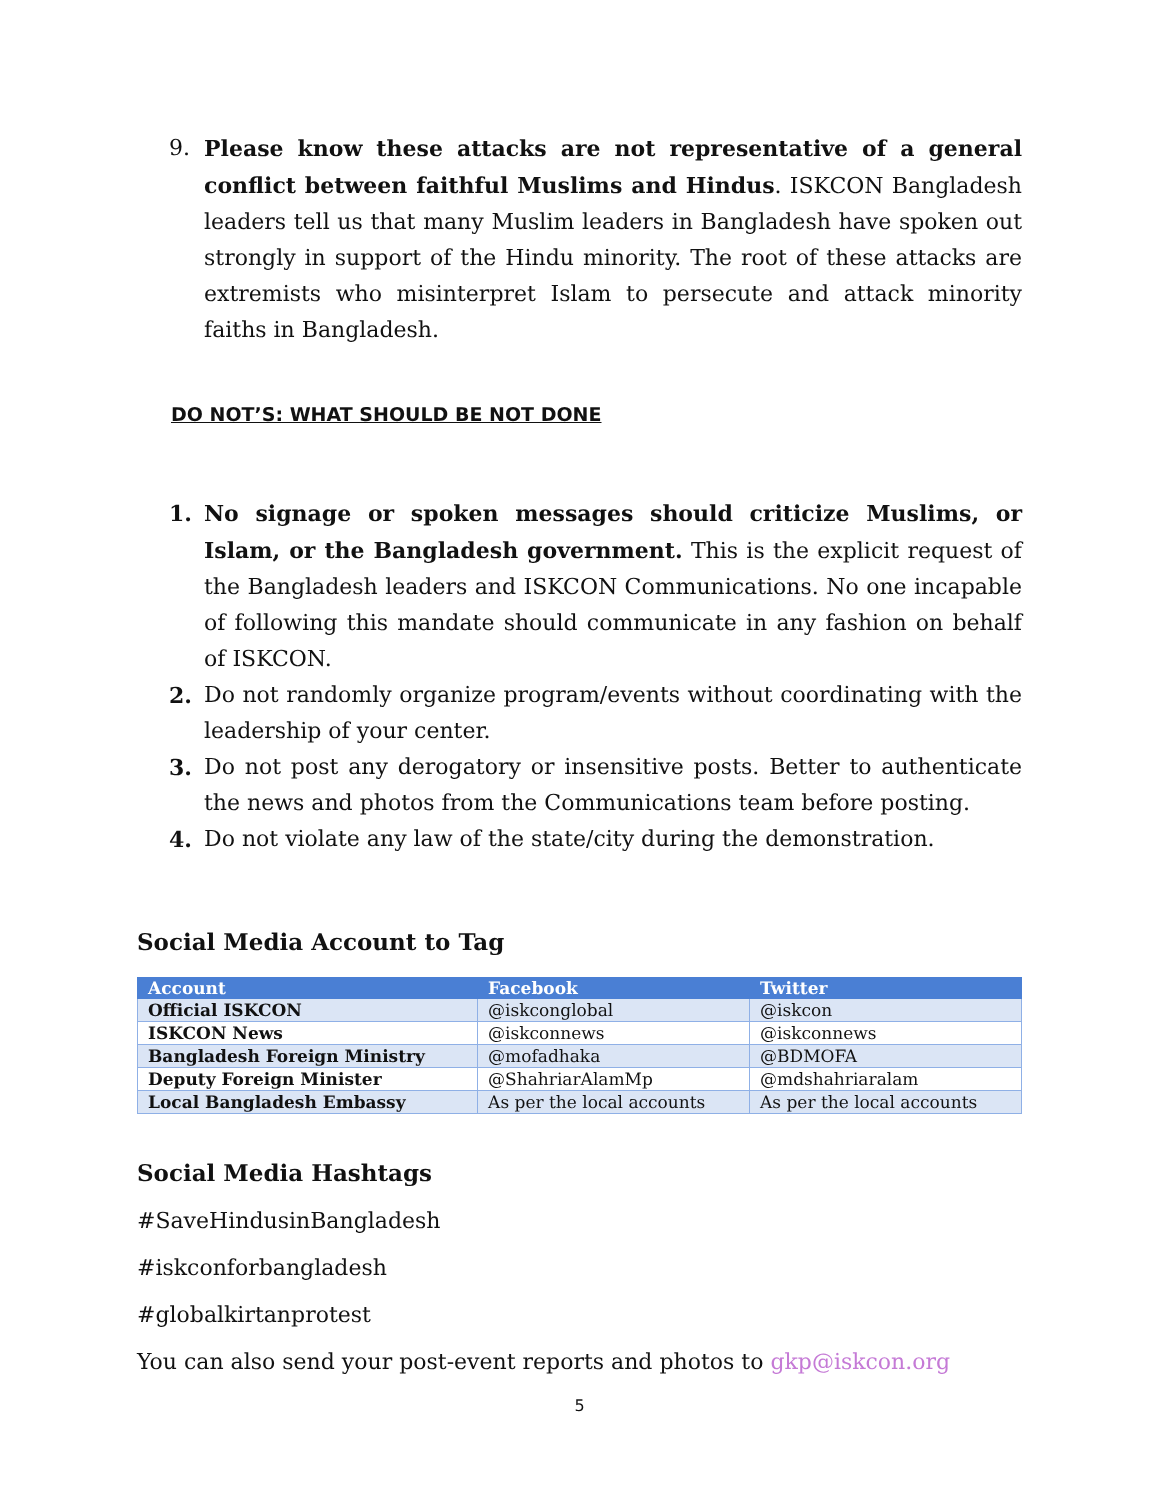9. Please know these attacks are not representative of a general conflict between faithful Muslims and Hindus. ISKCON Bangladesh leaders tell us that many Muslim leaders in Bangladesh have spoken out strongly in support of the Hindu minority. The root of these attacks are extremists who misinterpret Islam to persecute and attack minority faiths in Bangladesh.
DO NOT’S: WHAT SHOULD BE NOT DONE
1. No signage or spoken messages should criticize Muslims, or Islam, or the Bangladesh government. This is the explicit request of the Bangladesh leaders and ISKCON Communications. No one incapable of following this mandate should communicate in any fashion on behalf of ISKCON.
2. Do not randomly organize program/events without coordinating with the leadership of your center.
3. Do not post any derogatory or insensitive posts. Better to authenticate the news and photos from the Communications team before posting.
4. Do not violate any law of the state/city during the demonstration.
Social Media Account to Tag
| Account | Facebook | Twitter |
| --- | --- | --- |
| Official ISKCON | @iskconglobal | @iskcon |
| ISKCON News | @iskconnews | @iskconnews |
| Bangladesh Foreign Ministry | @mofadhaka | @BDMOFA |
| Deputy Foreign Minister | @ShahriarAlamMp | @mdshahriaralam |
| Local Bangladesh Embassy | As per the local accounts | As per the local accounts |
Social Media Hashtags
#SaveHindusinBangladesh
#iskconforbangladesh
#globalkirtanprotest
You can also send your post-event reports and photos to gkp@iskcon.org
5